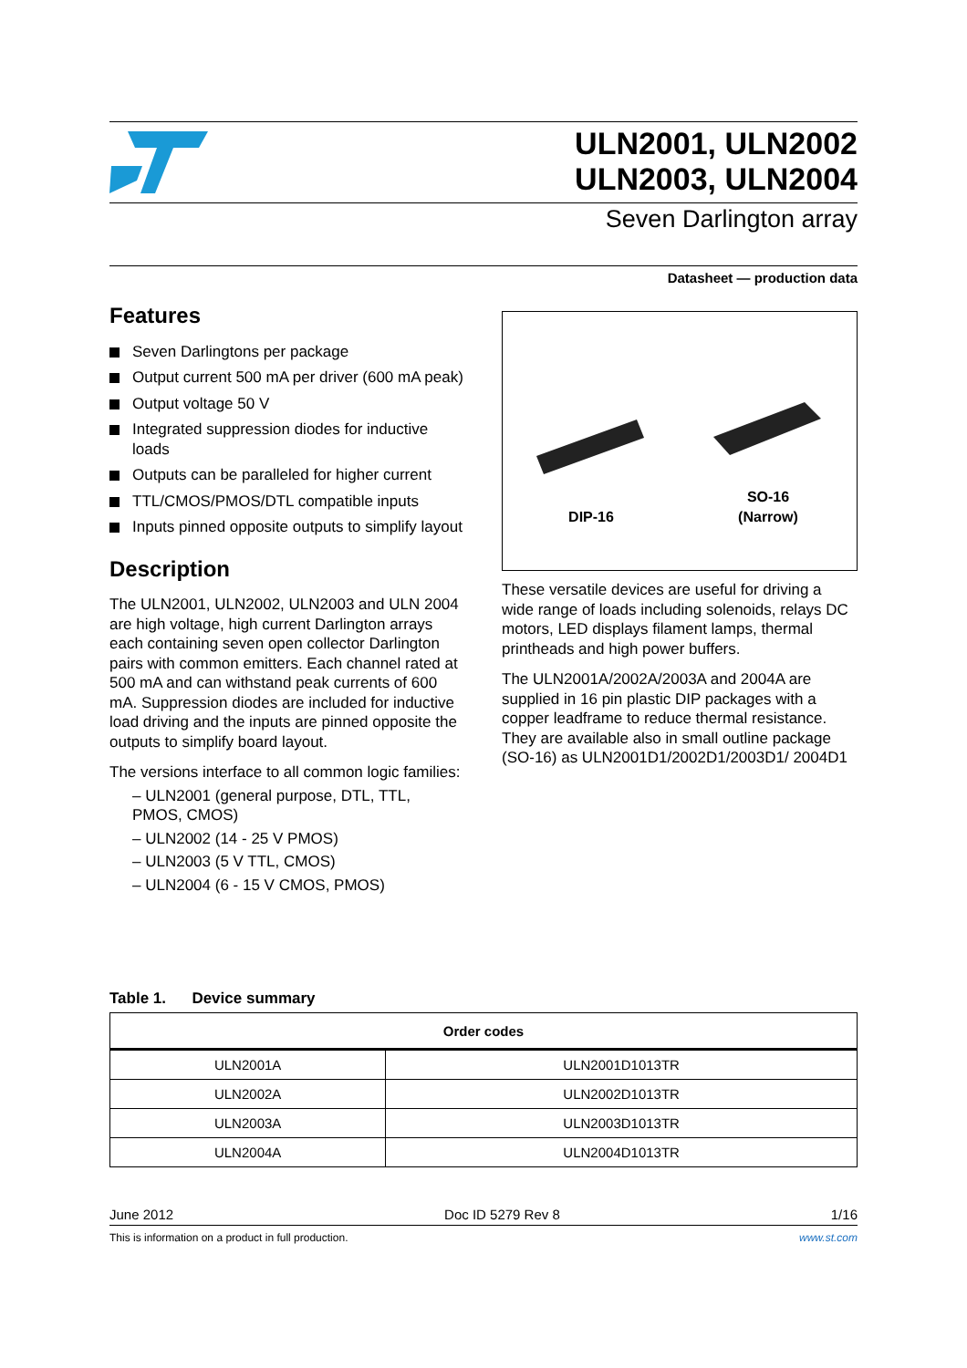ULN2001, ULN2002
ULN2003, ULN2004
Seven Darlington array
Datasheet — production data
Features
Seven Darlingtons per package
Output current 500 mA per driver (600 mA peak)
Output voltage 50 V
Integrated suppression diodes for inductive loads
Outputs can be paralleled for higher current
TTL/CMOS/PMOS/DTL compatible inputs
Inputs pinned opposite outputs to simplify layout
Description
The ULN2001, ULN2002, ULN2003 and ULN 2004 are high voltage, high current Darlington arrays each containing seven open collector Darlington pairs with common emitters. Each channel rated at 500 mA and can withstand peak currents of 600 mA. Suppression diodes are included for inductive load driving and the inputs are pinned opposite the outputs to simplify board layout.
The versions interface to all common logic families:
– ULN2001 (general purpose, DTL, TTL, PMOS, CMOS)
– ULN2002 (14 - 25 V PMOS)
– ULN2003 (5 V TTL, CMOS)
– ULN2004 (6 - 15 V CMOS, PMOS)
DIP-16
SO-16
(Narrow)
These versatile devices are useful for driving a wide range of loads including solenoids, relays DC motors, LED displays filament lamps, thermal printheads and high power buffers.
The ULN2001A/2002A/2003A and 2004A are supplied in 16 pin plastic DIP packages with a copper leadframe to reduce thermal resistance. They are available also in small outline package (SO-16) as ULN2001D1/2002D1/2003D1/ 2004D1
Table 1. Device summary
| Order codes | |
| --- | --- |
| ULN2001A | ULN2001D1013TR |
| ULN2002A | ULN2002D1013TR |
| ULN2003A | ULN2003D1013TR |
| ULN2004A | ULN2004D1013TR |
June 2012 Doc ID 5279 Rev 8 1/16
This is information on a product in full production. www.st.com